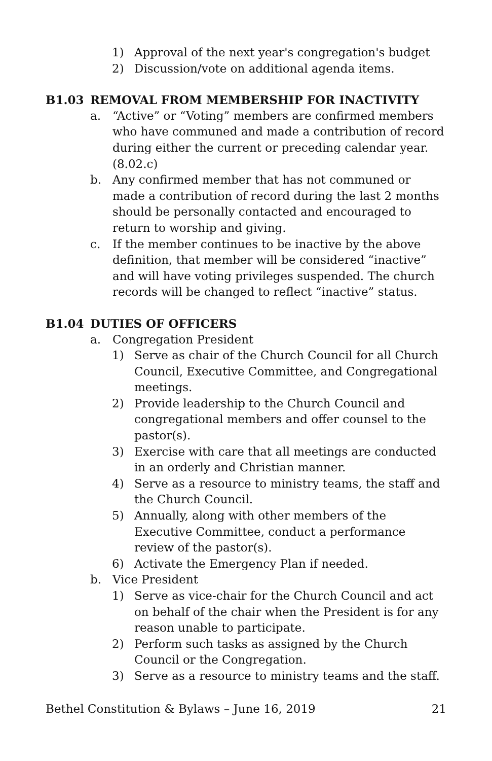1) Approval of the next year's congregation's budget
2) Discussion/vote on additional agenda items.
B1.03 REMOVAL FROM MEMBERSHIP FOR INACTIVITY
a. “Active” or “Voting” members are confirmed members who have communed and made a contribution of record during either the current or preceding calendar year. (8.02.c)
b. Any confirmed member that has not communed or made a contribution of record during the last 2 months should be personally contacted and encouraged to return to worship and giving.
c. If the member continues to be inactive by the above definition, that member will be considered “inactive” and will have voting privileges suspended. The church records will be changed to reflect “inactive” status.
B1.04 DUTIES OF OFFICERS
a. Congregation President
1) Serve as chair of the Church Council for all Church Council, Executive Committee, and Congregational meetings.
2) Provide leadership to the Church Council and congregational members and offer counsel to the pastor(s).
3) Exercise with care that all meetings are conducted in an orderly and Christian manner.
4) Serve as a resource to ministry teams, the staff and the Church Council.
5) Annually, along with other members of the Executive Committee, conduct a performance review of the pastor(s).
6) Activate the Emergency Plan if needed.
b. Vice President
1) Serve as vice-chair for the Church Council and act on behalf of the chair when the President is for any reason unable to participate.
2) Perform such tasks as assigned by the Church Council or the Congregation.
3) Serve as a resource to ministry teams and the staff.
Bethel Constitution & Bylaws – June 16, 2019
21